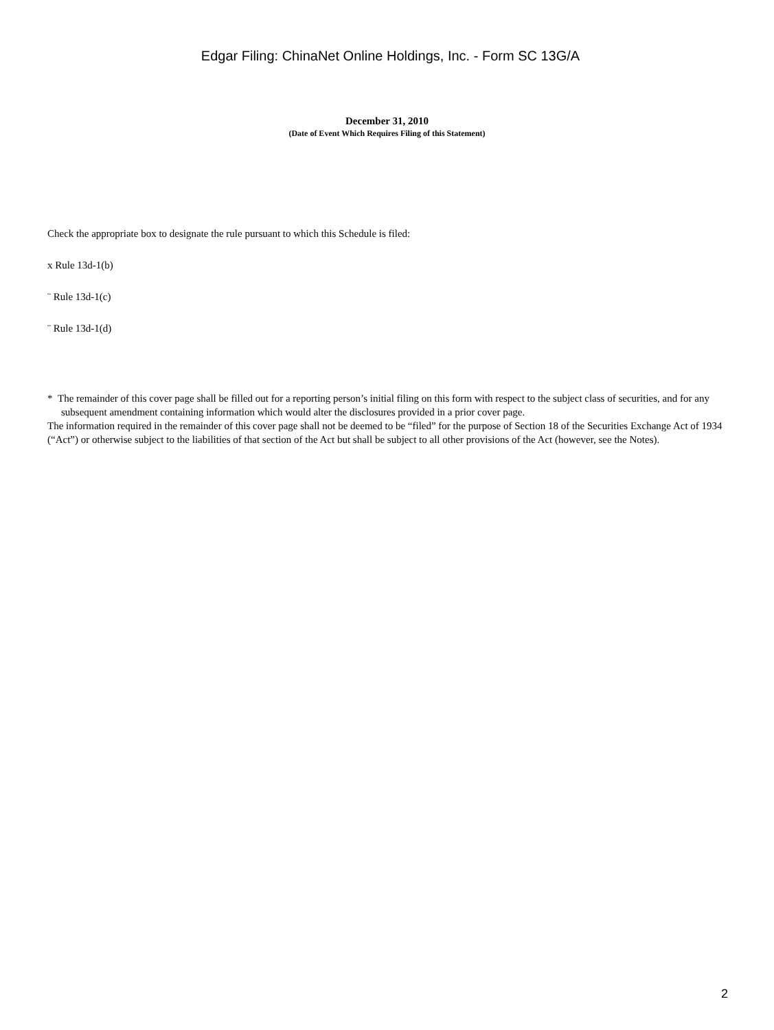Edgar Filing: ChinaNet Online Holdings, Inc. - Form SC 13G/A
December 31, 2010
(Date of Event Which Requires Filing of this Statement)
Check the appropriate box to designate the rule pursuant to which this Schedule is filed:
x Rule 13d-1(b)
¨ Rule 13d-1(c)
¨ Rule 13d-1(d)
* The remainder of this cover page shall be filled out for a reporting person’s initial filing on this form with respect to the subject class of securities, and for any subsequent amendment containing information which would alter the disclosures provided in a prior cover page.
The information required in the remainder of this cover page shall not be deemed to be “filed” for the purpose of Section 18 of the Securities Exchange Act of 1934 (“Act”) or otherwise subject to the liabilities of that section of the Act but shall be subject to all other provisions of the Act (however, see the Notes).
2